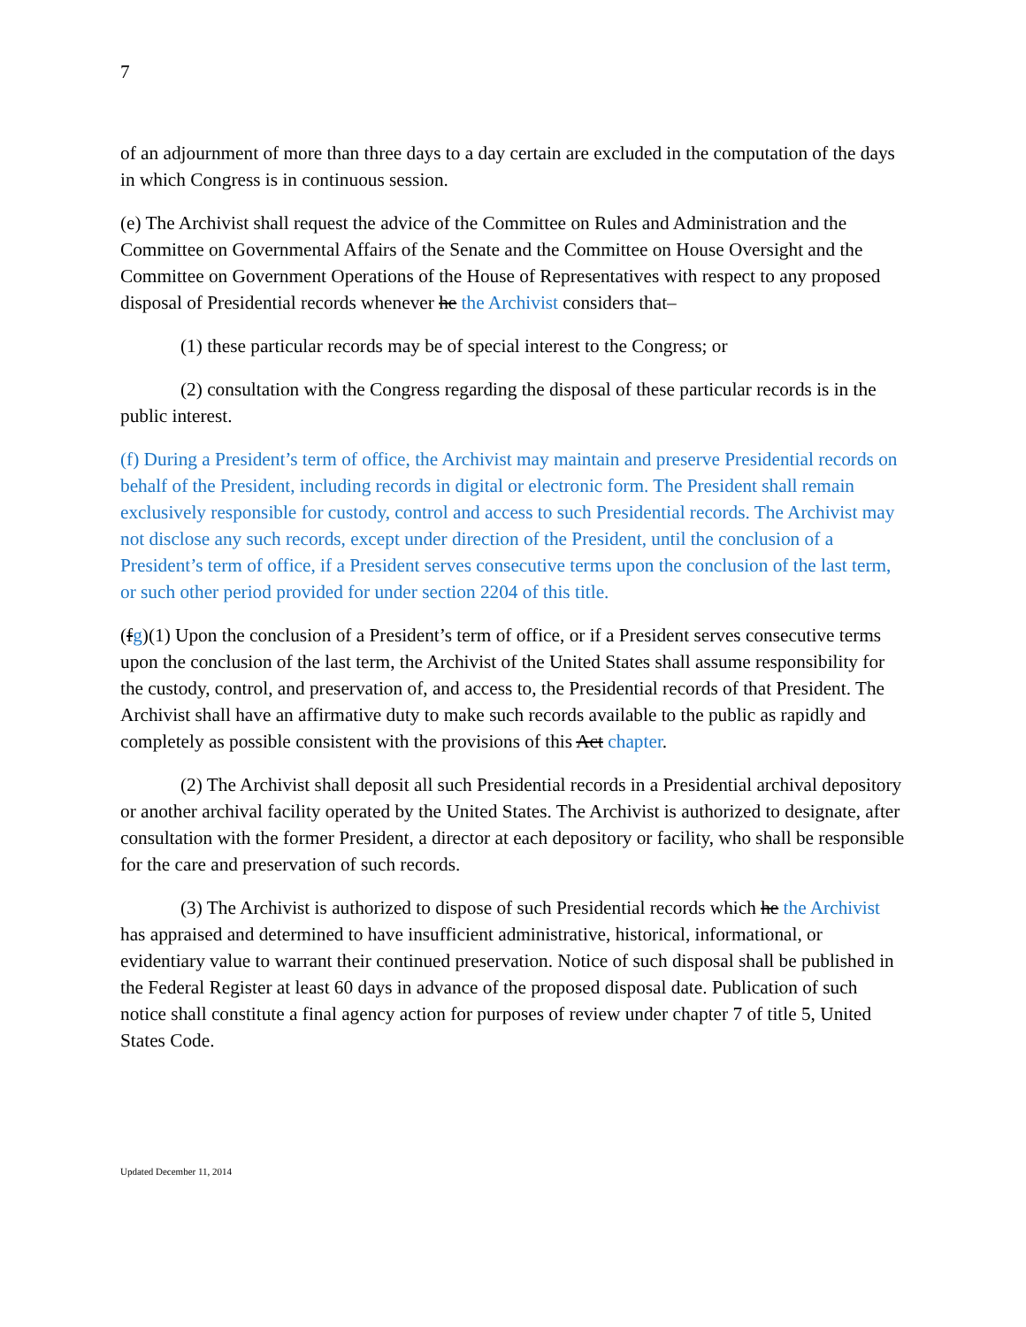7
of an adjournment of more than three days to a day certain are excluded in the computation of the days in which Congress is in continuous session.
(e) The Archivist shall request the advice of the Committee on Rules and Administration and the Committee on Governmental Affairs of the Senate and the Committee on House Oversight and the Committee on Government Operations of the House of Representatives with respect to any proposed disposal of Presidential records whenever he the Archivist considers that–
(1) these particular records may be of special interest to the Congress; or
(2) consultation with the Congress regarding the disposal of these particular records is in the public interest.
(f) During a President’s term of office, the Archivist may maintain and preserve Presidential records on behalf of the President, including records in digital or electronic form. The President shall remain exclusively responsible for custody, control and access to such Presidential records. The Archivist may not disclose any such records, except under direction of the President, until the conclusion of a President’s term of office, if a President serves consecutive terms upon the conclusion of the last term, or such other period provided for under section 2204 of this title.
(fg)(1) Upon the conclusion of a President’s term of office, or if a President serves consecutive terms upon the conclusion of the last term, the Archivist of the United States shall assume responsibility for the custody, control, and preservation of, and access to, the Presidential records of that President. The Archivist shall have an affirmative duty to make such records available to the public as rapidly and completely as possible consistent with the provisions of this Act chapter.
(2) The Archivist shall deposit all such Presidential records in a Presidential archival depository or another archival facility operated by the United States. The Archivist is authorized to designate, after consultation with the former President, a director at each depository or facility, who shall be responsible for the care and preservation of such records.
(3) The Archivist is authorized to dispose of such Presidential records which he the Archivist has appraised and determined to have insufficient administrative, historical, informational, or evidentiary value to warrant their continued preservation. Notice of such disposal shall be published in the Federal Register at least 60 days in advance of the proposed disposal date. Publication of such notice shall constitute a final agency action for purposes of review under chapter 7 of title 5, United States Code.
Updated December 11, 2014